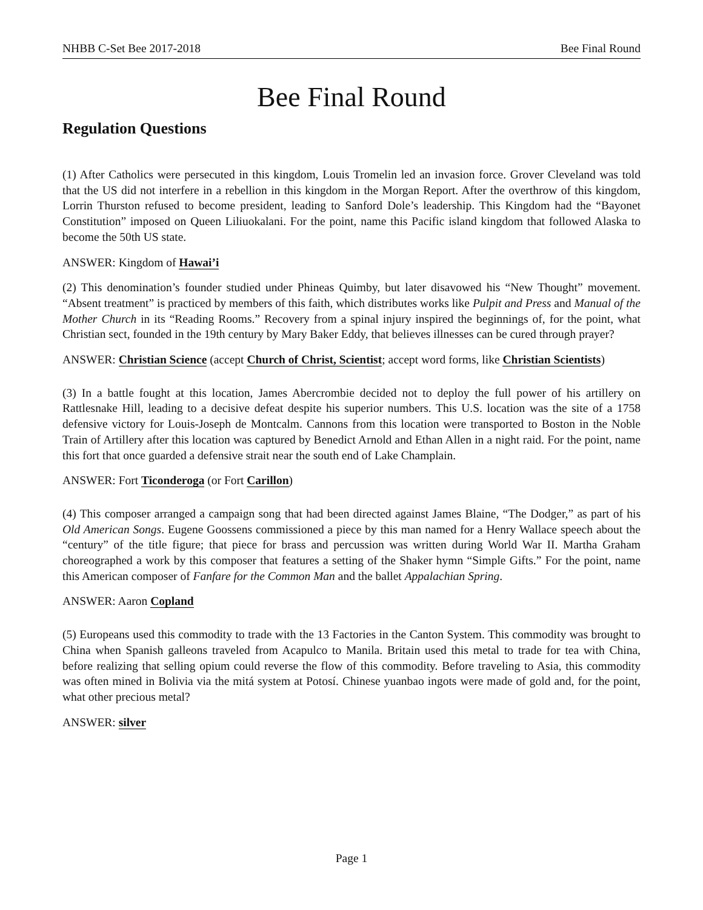NHBB C-Set Bee 2017-2018 Bee Final Round
Bee Final Round
Regulation Questions
(1) After Catholics were persecuted in this kingdom, Louis Tromelin led an invasion force. Grover Cleveland was told that the US did not interfere in a rebellion in this kingdom in the Morgan Report. After the overthrow of this kingdom, Lorrin Thurston refused to become president, leading to Sanford Dole’s leadership. This Kingdom had the “Bayonet Constitution” imposed on Queen Liliuokalani. For the point, name this Pacific island kingdom that followed Alaska to become the 50th US state.
ANSWER: Kingdom of Hawai’i
(2) This denomination’s founder studied under Phineas Quimby, but later disavowed his “New Thought” movement. “Absent treatment” is practiced by members of this faith, which distributes works like Pulpit and Press and Manual of the Mother Church in its “Reading Rooms.” Recovery from a spinal injury inspired the beginnings of, for the point, what Christian sect, founded in the 19th century by Mary Baker Eddy, that believes illnesses can be cured through prayer?
ANSWER: Christian Science (accept Church of Christ, Scientist; accept word forms, like Christian Scientists)
(3) In a battle fought at this location, James Abercrombie decided not to deploy the full power of his artillery on Rattlesnake Hill, leading to a decisive defeat despite his superior numbers. This U.S. location was the site of a 1758 defensive victory for Louis-Joseph de Montcalm. Cannons from this location were transported to Boston in the Noble Train of Artillery after this location was captured by Benedict Arnold and Ethan Allen in a night raid. For the point, name this fort that once guarded a defensive strait near the south end of Lake Champlain.
ANSWER: Fort Ticonderoga (or Fort Carillon)
(4) This composer arranged a campaign song that had been directed against James Blaine, “The Dodger,” as part of his Old American Songs. Eugene Goossens commissioned a piece by this man named for a Henry Wallace speech about the “century” of the title figure; that piece for brass and percussion was written during World War II. Martha Graham choreographed a work by this composer that features a setting of the Shaker hymn “Simple Gifts.” For the point, name this American composer of Fanfare for the Common Man and the ballet Appalachian Spring.
ANSWER: Aaron Copland
(5) Europeans used this commodity to trade with the 13 Factories in the Canton System. This commodity was brought to China when Spanish galleons traveled from Acapulco to Manila. Britain used this metal to trade for tea with China, before realizing that selling opium could reverse the flow of this commodity. Before traveling to Asia, this commodity was often mined in Bolivia via the mitá system at Potosí. Chinese yuanbao ingots were made of gold and, for the point, what other precious metal?
ANSWER: silver
Page 1